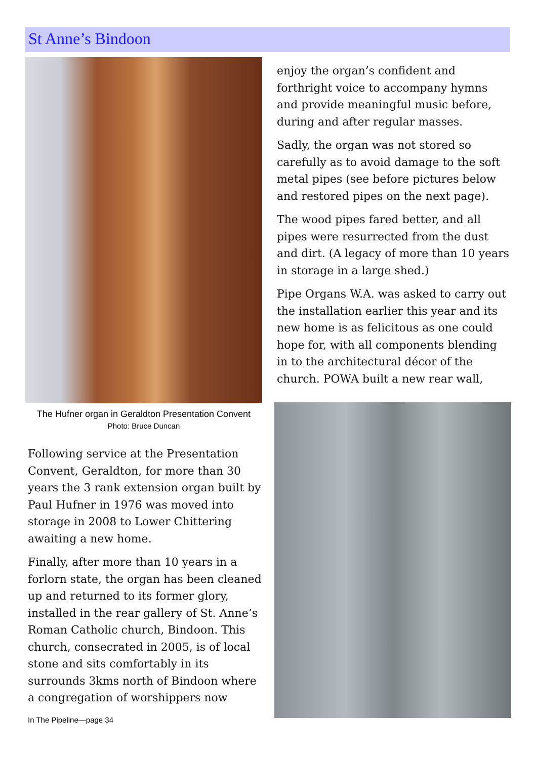St Anne’s Bindoon
The Hufner organ in Geraldton Presentation Convent
Photo: Bruce Duncan
Following service at the Presentation Convent, Geraldton, for more than 30 years the 3 rank extension organ built by Paul Hufner in 1976 was moved into storage in 2008 to Lower Chittering awaiting a new home.
Finally, after more than 10 years in a forlorn state, the organ has been cleaned up and returned to its former glory, installed in the rear gallery of St. Anne’s Roman Catholic church, Bindoon. This church, consecrated in 2005, is of local stone and sits comfortably in its surrounds 3kms north of Bindoon where a congregation of worshippers now
In The Pipeline—page 34
enjoy the organ’s confident and forthright voice to accompany hymns and provide meaningful music before, during and after regular masses.
Sadly, the organ was not stored so carefully as to avoid damage to the soft metal pipes (see before pictures below and restored pipes on the next page).
The wood pipes fared better, and all pipes were resurrected from the dust and dirt. (A legacy of more than 10 years in storage in a large shed.)
Pipe Organs W.A. was asked to carry out the installation earlier this year and its new home is as felicitous as one could hope for, with all components blending in to the architectural décor of the church. POWA built a new rear wall,